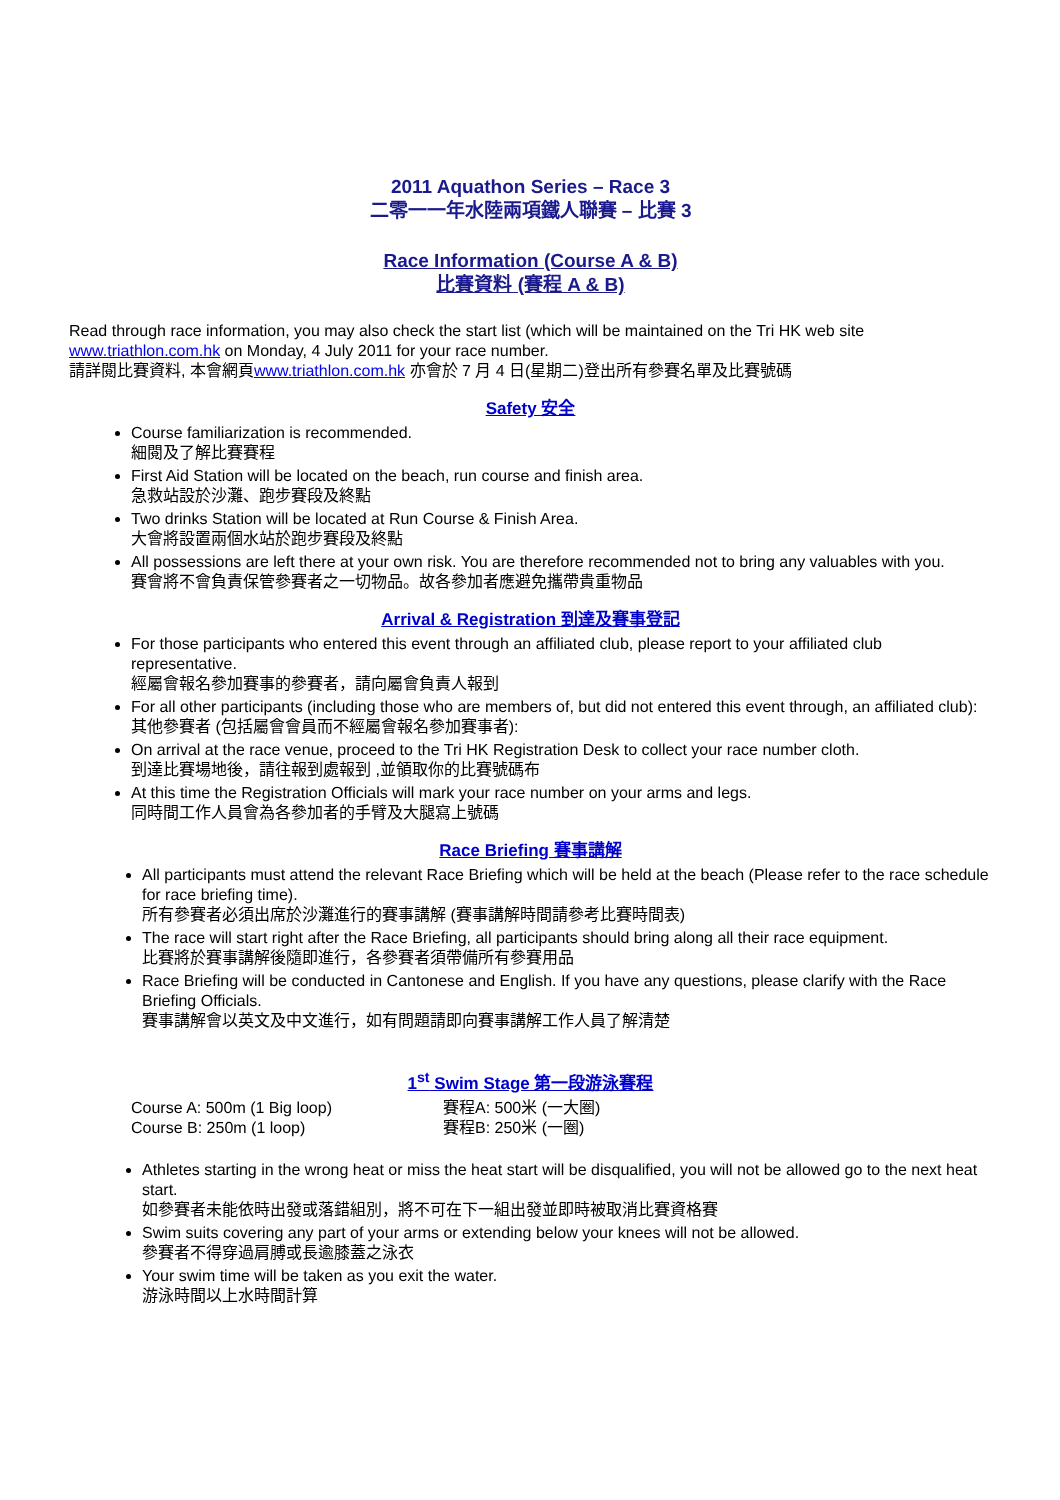2011 Aquathon Series – Race 3
二零一一年水陸兩項鐵人聯賽 – 比賽 3
Race Information (Course A & B)
比賽資料 (賽程 A & B)
Read through race information, you may also check the start list (which will be maintained on the Tri HK web site www.triathlon.com.hk on Monday, 4 July 2011 for your race number.
請詳閱比賽資料, 本會網頁www.triathlon.com.hk 亦會於 7 月 4 日(星期二)登出所有參賽名單及比賽號碼
Safety 安全
Course familiarization is recommended.
細閱及了解比賽賽程
First Aid Station will be located on the beach, run course and finish area.
急救站設於沙灘、跑步賽段及終點
Two drinks Station will be located at Run Course & Finish Area.
大會將設置兩個水站於跑步賽段及終點
All possessions are left there at your own risk. You are therefore recommended not to bring any valuables with you.
賽會將不會負責保管參賽者之一切物品。故各參加者應避免攜帶貴重物品
Arrival & Registration 到達及賽事登記
For those participants who entered this event through an affiliated club, please report to your affiliated club representative.
經屬會報名參加賽事的參賽者，請向屬會負責人報到
For all other participants (including those who are members of, but did not entered this event through, an affiliated club):
其他參賽者 (包括屬會會員而不經屬會報名參加賽事者):
On arrival at the race venue, proceed to the Tri HK Registration Desk to collect your race number cloth.
到達比賽場地後，請往報到處報到 ,並領取你的比賽號碼布
At this time the Registration Officials will mark your race number on your arms and legs.
同時間工作人員會為各參加者的手臂及大腿寫上號碼
Race Briefing 賽事講解
All participants must attend the relevant Race Briefing which will be held at the beach (Please refer to the race schedule for race briefing time).
所有參賽者必須出席於沙灘進行的賽事講解 (賽事講解時間請參考比賽時間表)
The race will start right after the Race Briefing, all participants should bring along all their race equipment.
比賽將於賽事講解後隨即進行，各參賽者須帶備所有參賽用品
Race Briefing will be conducted in Cantonese and English. If you have any questions, please clarify with the Race Briefing Officials.
賽事講解會以英文及中文進行，如有問題請即向賽事講解工作人員了解清楚
1<sup>st</sup> Swim Stage 第一段游泳賽程
Course A: 500m (1 Big loop) 賽程A: 500米 (一大圈)
Course B: 250m (1 loop) 賽程B: 250米 (一圈)
Athletes starting in the wrong heat or miss the heat start will be disqualified, you will not be allowed go to the next heat start.
如參賽者未能依時出發或落錯組別，將不可在下一組出發並即時被取消比賽資格賽
Swim suits covering any part of your arms or extending below your knees will not be allowed.
參賽者不得穿過肩膊或長逾膝蓋之泳衣
Your swim time will be taken as you exit the water.
游泳時間以上水時間計算